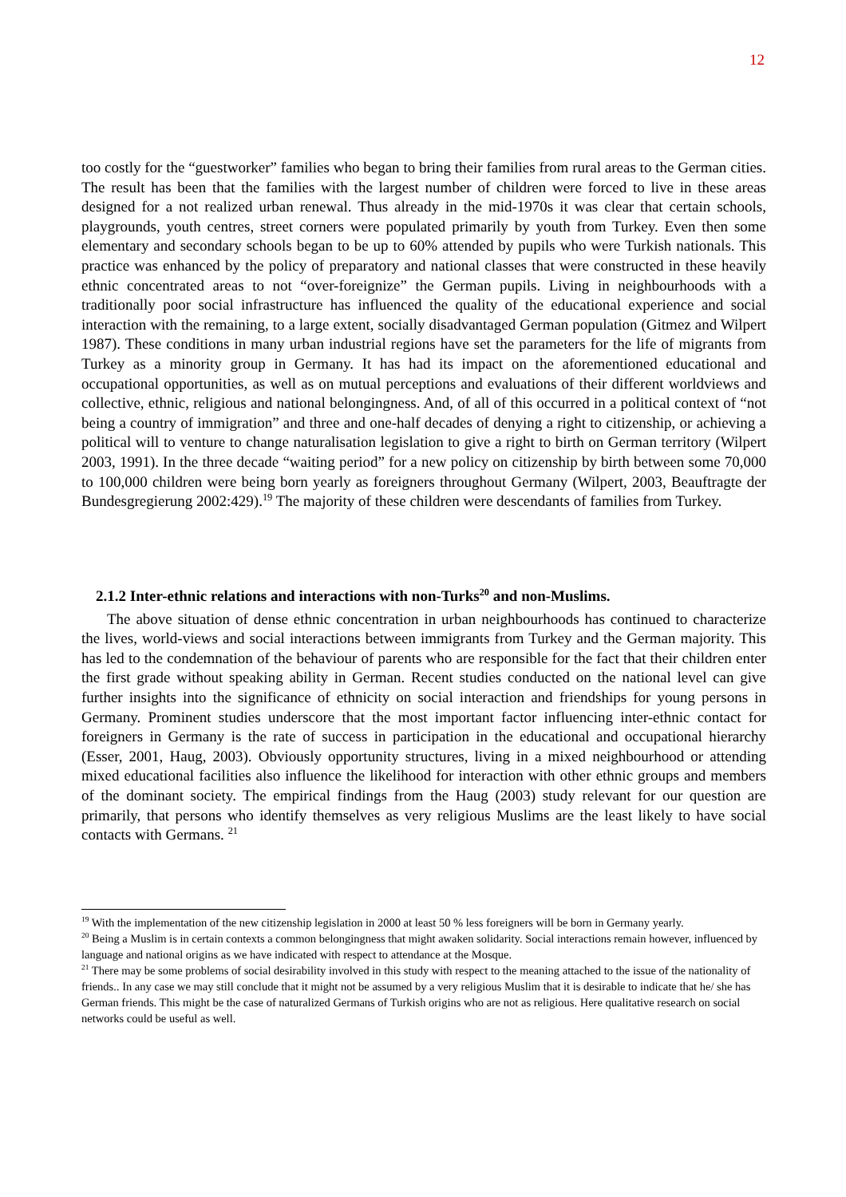12
too costly for the “guestworker” families who began to bring their families from rural areas to the German cities. The result has been that the families with the largest number of children were forced to live in these areas designed for a not realized urban renewal. Thus already in the mid-1970s it was clear that certain schools, playgrounds, youth centres, street corners were populated primarily by youth from Turkey. Even then some elementary and secondary schools began to be up to 60% attended by pupils who were Turkish nationals. This practice was enhanced by the policy of preparatory and national classes that were constructed in these heavily ethnic concentrated areas to not “over-foreignize” the German pupils. Living in neighbourhoods with a traditionally poor social infrastructure has influenced the quality of the educational experience and social interaction with the remaining, to a large extent, socially disadvantaged German population (Gitmez and Wilpert 1987). These conditions in many urban industrial regions have set the parameters for the life of migrants from Turkey as a minority group in Germany. It has had its impact on the aforementioned educational and occupational opportunities, as well as on mutual perceptions and evaluations of their different worldviews and collective, ethnic, religious and national belongingness. And, of all of this occurred in a political context of “not being a country of immigration” and three and one-half decades of denying a right to citizenship, or achieving a political will to venture to change naturalisation legislation to give a right to birth on German territory (Wilpert 2003, 1991). In the three decade “waiting period” for a new policy on citizenship by birth between some 70,000 to 100,000 children were being born yearly as foreigners throughout Germany (Wilpert, 2003, Beauftragte der Bundesgregierung 2002:429).<sup>19</sup> The majority of these children were descendants of families from Turkey.
2.1.2 Inter-ethnic relations and interactions with non-Turks<sup>20</sup> and non-Muslims.
The above situation of dense ethnic concentration in urban neighbourhoods has continued to characterize the lives, world-views and social interactions between immigrants from Turkey and the German majority. This has led to the condemnation of the behaviour of parents who are responsible for the fact that their children enter the first grade without speaking ability in German. Recent studies conducted on the national level can give further insights into the significance of ethnicity on social interaction and friendships for young persons in Germany. Prominent studies underscore that the most important factor influencing inter-ethnic contact for foreigners in Germany is the rate of success in participation in the educational and occupational hierarchy (Esser, 2001, Haug, 2003). Obviously opportunity structures, living in a mixed neighbourhood or attending mixed educational facilities also influence the likelihood for interaction with other ethnic groups and members of the dominant society. The empirical findings from the Haug (2003) study relevant for our question are primarily, that persons who identify themselves as very religious Muslims are the least likely to have social contacts with Germans. <sup>21</sup>
<sup>19</sup> With the implementation of the new citizenship legislation in 2000 at least 50 % less foreigners will be born in Germany yearly.
<sup>20</sup> Being a Muslim is in certain contexts a common belongingness that might awaken solidarity. Social interactions remain however, influenced by language and national origins as we have indicated with respect to attendance at the Mosque.
<sup>21</sup> There may be some problems of social desirability involved in this study with respect to the meaning attached to the issue of the nationality of friends.. In any case we may still conclude that it might not be assumed by a very religious Muslim that it is desirable to indicate that he/ she has German friends. This might be the case of naturalized Germans of Turkish origins who are not as religious. Here qualitative research on social networks could be useful as well.